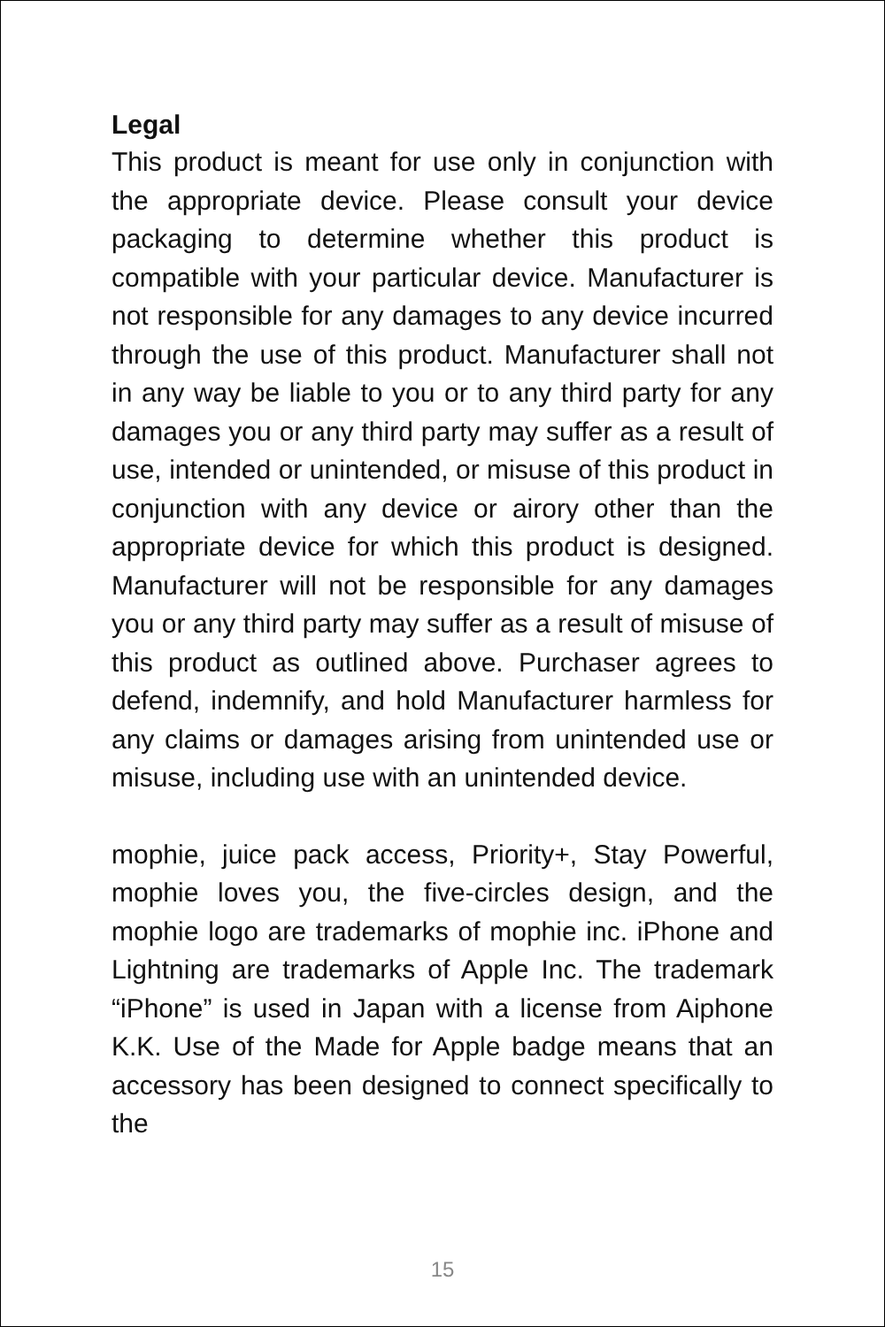Legal
This product is meant for use only in conjunction with the appropriate device. Please consult your device packaging to determine whether this product is compatible with your particular device. Manufacturer is not responsible for any damages to any device incurred through the use of this product. Manufacturer shall not in any way be liable to you or to any third party for any damages you or any third party may suffer as a result of use, intended or unintended, or misuse of this product in conjunction with any device or airory other than the appropriate device for which this product is designed. Manufacturer will not be responsible for any damages you or any third party may suffer as a result of misuse of this product as outlined above. Purchaser agrees to defend, indemnify, and hold Manufacturer harmless for any claims or damages arising from unintended use or misuse, including use with an unintended device.
mophie, juice pack access, Priority+, Stay Powerful, mophie loves you, the five-circles design, and the mophie logo are trademarks of mophie inc. iPhone and Lightning are trademarks of Apple Inc. The trademark “iPhone” is used in Japan with a license from Aiphone K.K. Use of the Made for Apple badge means that an accessory has been designed to connect specifically to the
15